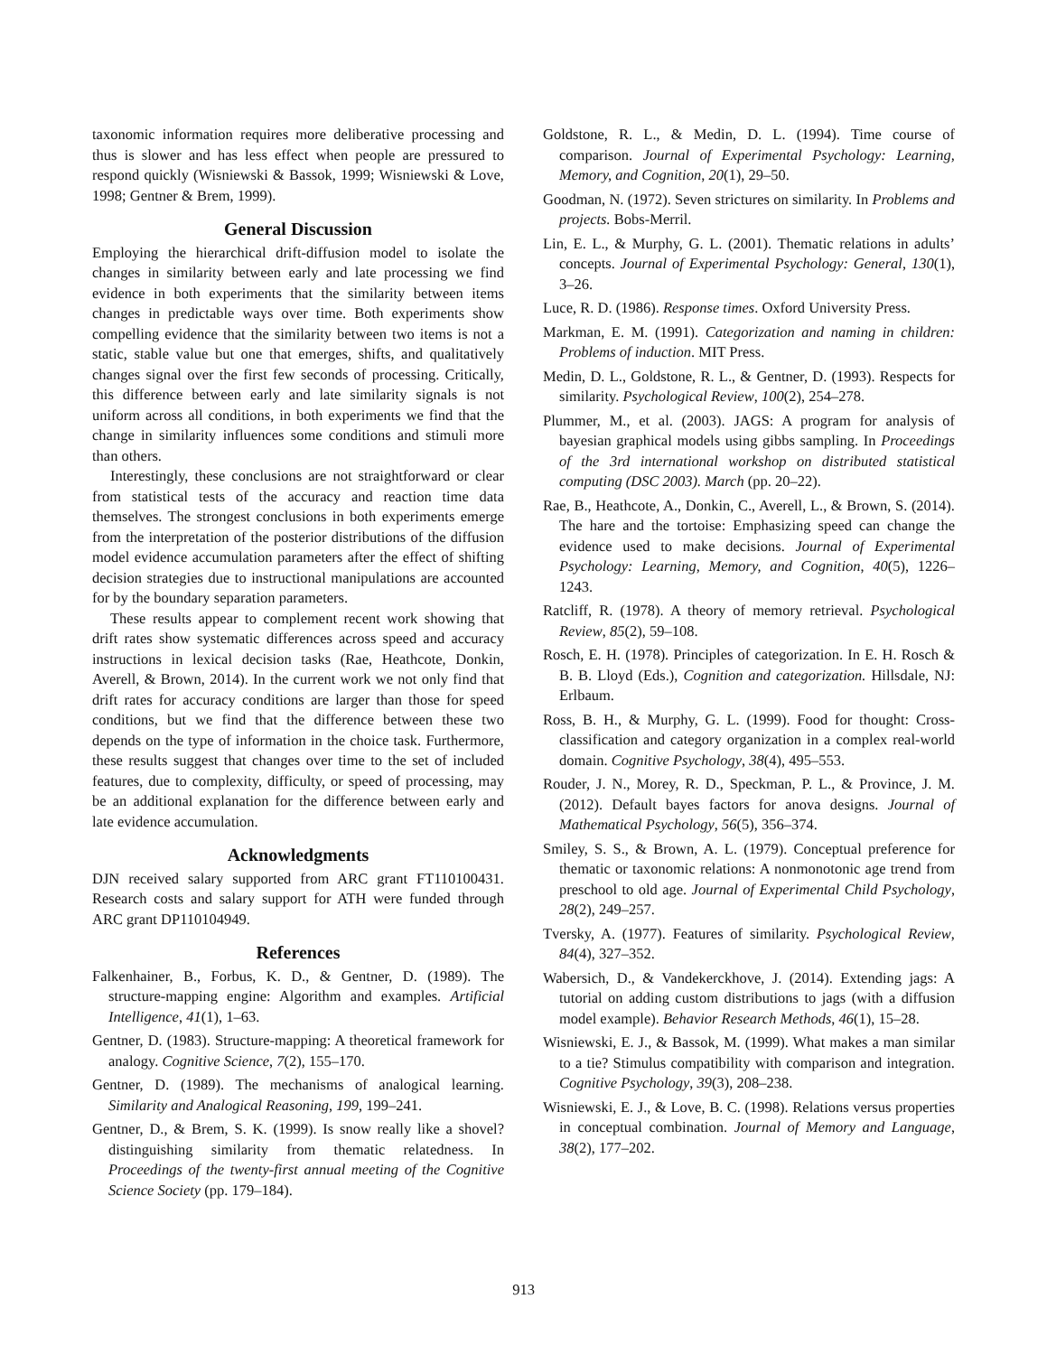taxonomic information requires more deliberative processing and thus is slower and has less effect when people are pressured to respond quickly (Wisniewski & Bassok, 1999; Wisniewski & Love, 1998; Gentner & Brem, 1999).
General Discussion
Employing the hierarchical drift-diffusion model to isolate the changes in similarity between early and late processing we find evidence in both experiments that the similarity between items changes in predictable ways over time. Both experiments show compelling evidence that the similarity between two items is not a static, stable value but one that emerges, shifts, and qualitatively changes signal over the first few seconds of processing. Critically, this difference between early and late similarity signals is not uniform across all conditions, in both experiments we find that the change in similarity influences some conditions and stimuli more than others.
Interestingly, these conclusions are not straightforward or clear from statistical tests of the accuracy and reaction time data themselves. The strongest conclusions in both experiments emerge from the interpretation of the posterior distributions of the diffusion model evidence accumulation parameters after the effect of shifting decision strategies due to instructional manipulations are accounted for by the boundary separation parameters.
These results appear to complement recent work showing that drift rates show systematic differences across speed and accuracy instructions in lexical decision tasks (Rae, Heathcote, Donkin, Averell, & Brown, 2014). In the current work we not only find that drift rates for accuracy conditions are larger than those for speed conditions, but we find that the difference between these two depends on the type of information in the choice task. Furthermore, these results suggest that changes over time to the set of included features, due to complexity, difficulty, or speed of processing, may be an additional explanation for the difference between early and late evidence accumulation.
Acknowledgments
DJN received salary supported from ARC grant FT110100431. Research costs and salary support for ATH were funded through ARC grant DP110104949.
References
Falkenhainer, B., Forbus, K. D., & Gentner, D. (1989). The structure-mapping engine: Algorithm and examples. Artificial Intelligence, 41(1), 1–63.
Gentner, D. (1983). Structure-mapping: A theoretical framework for analogy. Cognitive Science, 7(2), 155–170.
Gentner, D. (1989). The mechanisms of analogical learning. Similarity and Analogical Reasoning, 199, 199–241.
Gentner, D., & Brem, S. K. (1999). Is snow really like a shovel? distinguishing similarity from thematic relatedness. In Proceedings of the twenty-first annual meeting of the Cognitive Science Society (pp. 179–184).
Goldstone, R. L., & Medin, D. L. (1994). Time course of comparison. Journal of Experimental Psychology: Learning, Memory, and Cognition, 20(1), 29–50.
Goodman, N. (1972). Seven strictures on similarity. In Problems and projects. Bobs-Merril.
Lin, E. L., & Murphy, G. L. (2001). Thematic relations in adults’ concepts. Journal of Experimental Psychology: General, 130(1), 3–26.
Luce, R. D. (1986). Response times. Oxford University Press.
Markman, E. M. (1991). Categorization and naming in children: Problems of induction. MIT Press.
Medin, D. L., Goldstone, R. L., & Gentner, D. (1993). Respects for similarity. Psychological Review, 100(2), 254–278.
Plummer, M., et al. (2003). JAGS: A program for analysis of bayesian graphical models using gibbs sampling. In Proceedings of the 3rd international workshop on distributed statistical computing (DSC 2003). March (pp. 20–22).
Rae, B., Heathcote, A., Donkin, C., Averell, L., & Brown, S. (2014). The hare and the tortoise: Emphasizing speed can change the evidence used to make decisions. Journal of Experimental Psychology: Learning, Memory, and Cognition, 40(5), 1226–1243.
Ratcliff, R. (1978). A theory of memory retrieval. Psychological Review, 85(2), 59–108.
Rosch, E. H. (1978). Principles of categorization. In E. H. Rosch & B. B. Lloyd (Eds.), Cognition and categorization. Hillsdale, NJ: Erlbaum.
Ross, B. H., & Murphy, G. L. (1999). Food for thought: Cross-classification and category organization in a complex real-world domain. Cognitive Psychology, 38(4), 495–553.
Rouder, J. N., Morey, R. D., Speckman, P. L., & Province, J. M. (2012). Default bayes factors for anova designs. Journal of Mathematical Psychology, 56(5), 356–374.
Smiley, S. S., & Brown, A. L. (1979). Conceptual preference for thematic or taxonomic relations: A nonmonotonic age trend from preschool to old age. Journal of Experimental Child Psychology, 28(2), 249–257.
Tversky, A. (1977). Features of similarity. Psychological Review, 84(4), 327–352.
Wabersich, D., & Vandekerckhove, J. (2014). Extending jags: A tutorial on adding custom distributions to jags (with a diffusion model example). Behavior Research Methods, 46(1), 15–28.
Wisniewski, E. J., & Bassok, M. (1999). What makes a man similar to a tie? Stimulus compatibility with comparison and integration. Cognitive Psychology, 39(3), 208–238.
Wisniewski, E. J., & Love, B. C. (1998). Relations versus properties in conceptual combination. Journal of Memory and Language, 38(2), 177–202.
913